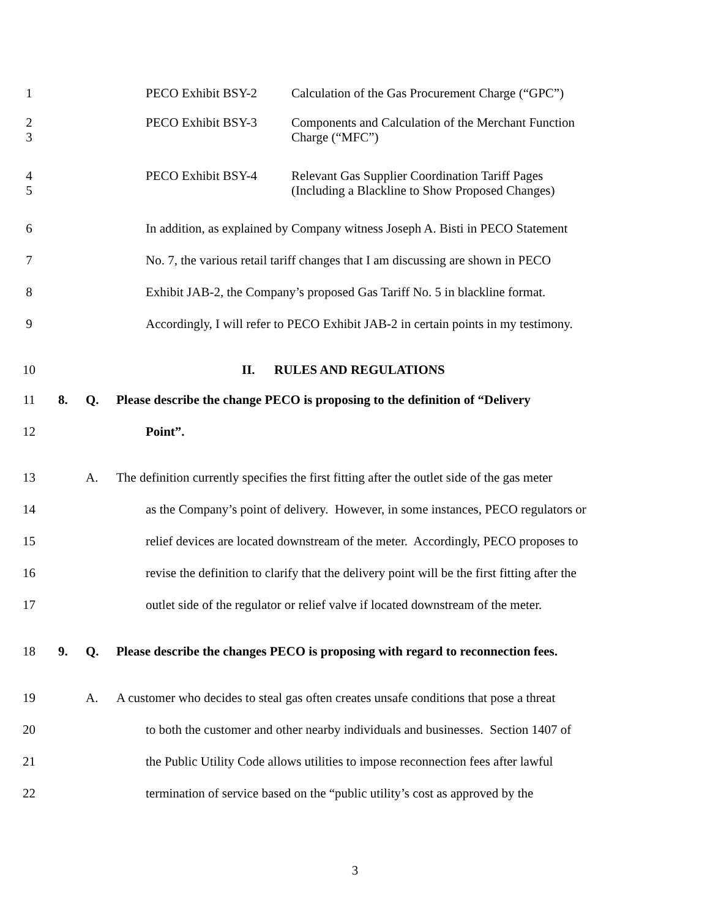1
PECO Exhibit BSY-2
Calculation of the Gas Procurement Charge (“GPC”)
2
3
PECO Exhibit BSY-3
Components and Calculation of the Merchant Function
Charge (“MFC”)
4
5
PECO Exhibit BSY-4
Relevant Gas Supplier Coordination Tariff Pages
(Including a Blackline to Show Proposed Changes)
6 In addition, as explained by Company witness Joseph A. Bisti in PECO Statement
7 No. 7, the various retail tariff changes that I am discussing are shown in PECO
8 Exhibit JAB-2, the Company’s proposed Gas Tariff No. 5 in blackline format.
9 Accordingly, I will refer to PECO Exhibit JAB-2 in certain points in my testimony.
10 II. RULES AND REGULATIONS
11 8. Q. Please describe the change PECO is proposing to the definition of “Delivery
12 Point”.
13 A. The definition currently specifies the first fitting after the outlet side of the gas meter
14 as the Company’s point of delivery. However, in some instances, PECO regulators or
15 relief devices are located downstream of the meter. Accordingly, PECO proposes to
16 revise the definition to clarify that the delivery point will be the first fitting after the
17 outlet side of the regulator or relief valve if located downstream of the meter.
18 9. Q. Please describe the changes PECO is proposing with regard to reconnection fees.
19 A. A customer who decides to steal gas often creates unsafe conditions that pose a threat
20 to both the customer and other nearby individuals and businesses. Section 1407 of
21 the Public Utility Code allows utilities to impose reconnection fees after lawful
22 termination of service based on the “public utility’s cost as approved by the
3